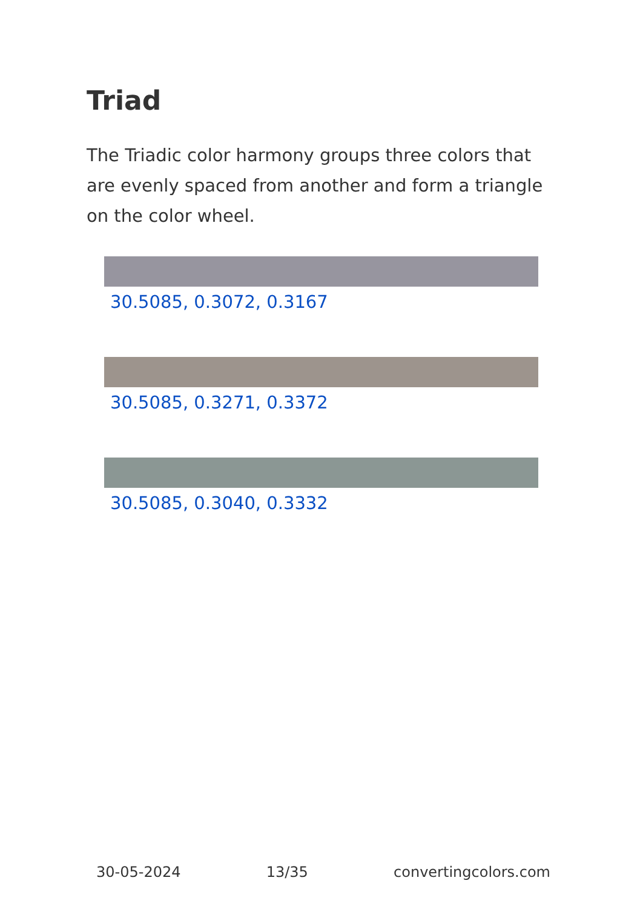Triad
The Triadic color harmony groups three colors that are evenly spaced from another and form a triangle on the color wheel.
30.5085, 0.3072, 0.3167
30.5085, 0.3271, 0.3372
30.5085, 0.3040, 0.3332
30-05-2024 13/35 convertingcolors.com